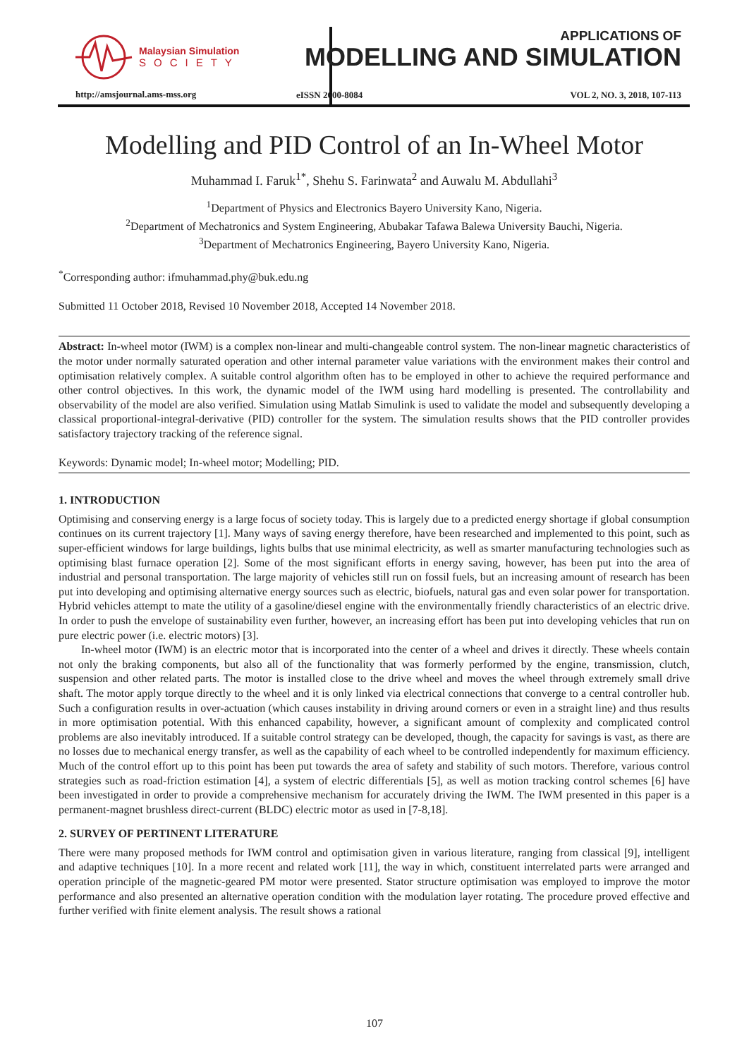Malaysian Simulation
SOCIETY
http://amsjournal.ams-mss.org
APPLICATIONS OF
MODELLING AND SIMULATION
eISSN 2600-8084 VOL 2, NO. 3, 2018, 107-113
Modelling and PID Control of an In-Wheel Motor
Muhammad I. Faruk<sup>1*</sup>, Shehu S. Farinwata<sup>2</sup> and Auwalu M. Abdullahi<sup>3</sup>
<sup>1</sup> Department of Physics and Electronics Bayero University Kano, Nigeria.
<sup>2</sup> Department of Mechatronics and System Engineering, Abubakar Tafawa Balewa University Bauchi, Nigeria.
<sup>3</sup> Department of Mechatronics Engineering, Bayero University Kano, Nigeria.
<sup>*</sup> Corresponding author: ifmuhammad.phy@buk.edu.ng
Submitted 11 October 2018, Revised 10 November 2018, Accepted 14 November 2018.
Abstract: In-wheel motor (IWM) is a complex non-linear and multi-changeable control system. The non-linear magnetic characteristics of the motor under normally saturated operation and other internal parameter value variations with the environment makes their control and optimisation relatively complex. A suitable control algorithm often has to be employed in other to achieve the required performance and other control objectives. In this work, the dynamic model of the IWM using hard modelling is presented. The controllability and observability of the model are also verified. Simulation using Matlab Simulink is used to validate the model and subsequently developing a classical proportional-integral-derivative (PID) controller for the system. The simulation results shows that the PID controller provides satisfactory trajectory tracking of the reference signal.
Keywords: Dynamic model; In-wheel motor; Modelling; PID.
1. INTRODUCTION
Optimising and conserving energy is a large focus of society today. This is largely due to a predicted energy shortage if global consumption continues on its current trajectory [1]. Many ways of saving energy therefore, have been researched and implemented to this point, such as super-efficient windows for large buildings, lights bulbs that use minimal electricity, as well as smarter manufacturing technologies such as optimising blast furnace operation [2]. Some of the most significant efforts in energy saving, however, has been put into the area of industrial and personal transportation. The large majority of vehicles still run on fossil fuels, but an increasing amount of research has been put into developing and optimising alternative energy sources such as electric, biofuels, natural gas and even solar power for transportation. Hybrid vehicles attempt to mate the utility of a gasoline/diesel engine with the environmentally friendly characteristics of an electric drive. In order to push the envelope of sustainability even further, however, an increasing effort has been put into developing vehicles that run on pure electric power (i.e. electric motors) [3].
In-wheel motor (IWM) is an electric motor that is incorporated into the center of a wheel and drives it directly. These wheels contain not only the braking components, but also all of the functionality that was formerly performed by the engine, transmission, clutch, suspension and other related parts. The motor is installed close to the drive wheel and moves the wheel through extremely small drive shaft. The motor apply torque directly to the wheel and it is only linked via electrical connections that converge to a central controller hub. Such a configuration results in over-actuation (which causes instability in driving around corners or even in a straight line) and thus results in more optimisation potential. With this enhanced capability, however, a significant amount of complexity and complicated control problems are also inevitably introduced. If a suitable control strategy can be developed, though, the capacity for savings is vast, as there are no losses due to mechanical energy transfer, as well as the capability of each wheel to be controlled independently for maximum efficiency. Much of the control effort up to this point has been put towards the area of safety and stability of such motors. Therefore, various control strategies such as road-friction estimation [4], a system of electric differentials [5], as well as motion tracking control schemes [6] have been investigated in order to provide a comprehensive mechanism for accurately driving the IWM. The IWM presented in this paper is a permanent-magnet brushless direct-current (BLDC) electric motor as used in [7-8,18].
2. SURVEY OF PERTINENT LITERATURE
There were many proposed methods for IWM control and optimisation given in various literature, ranging from classical [9], intelligent and adaptive techniques [10]. In a more recent and related work [11], the way in which, constituent interrelated parts were arranged and operation principle of the magnetic-geared PM motor were presented. Stator structure optimisation was employed to improve the motor performance and also presented an alternative operation condition with the modulation layer rotating. The procedure proved effective and further verified with finite element analysis. The result shows a rational
107